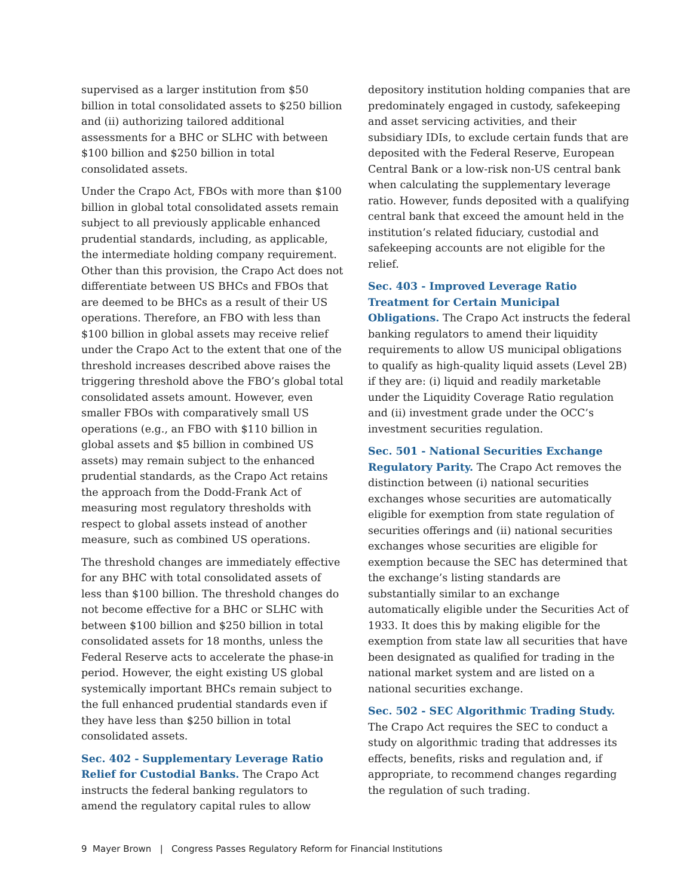supervised as a larger institution from $50 billion in total consolidated assets to $250 billion and (ii) authorizing tailored additional assessments for a BHC or SLHC with between $100 billion and $250 billion in total consolidated assets.
Under the Crapo Act, FBOs with more than $100 billion in global total consolidated assets remain subject to all previously applicable enhanced prudential standards, including, as applicable, the intermediate holding company requirement. Other than this provision, the Crapo Act does not differentiate between US BHCs and FBOs that are deemed to be BHCs as a result of their US operations. Therefore, an FBO with less than $100 billion in global assets may receive relief under the Crapo Act to the extent that one of the threshold increases described above raises the triggering threshold above the FBO’s global total consolidated assets amount. However, even smaller FBOs with comparatively small US operations (e.g., an FBO with $110 billion in global assets and $5 billion in combined US assets) may remain subject to the enhanced prudential standards, as the Crapo Act retains the approach from the Dodd-Frank Act of measuring most regulatory thresholds with respect to global assets instead of another measure, such as combined US operations.
The threshold changes are immediately effective for any BHC with total consolidated assets of less than $100 billion. The threshold changes do not become effective for a BHC or SLHC with between $100 billion and $250 billion in total consolidated assets for 18 months, unless the Federal Reserve acts to accelerate the phase-in period. However, the eight existing US global systemically important BHCs remain subject to the full enhanced prudential standards even if they have less than $250 billion in total consolidated assets.
Sec. 402 - Supplementary Leverage Ratio Relief for Custodial Banks. The Crapo Act instructs the federal banking regulators to amend the regulatory capital rules to allow
depository institution holding companies that are predominately engaged in custody, safekeeping and asset servicing activities, and their subsidiary IDIs, to exclude certain funds that are deposited with the Federal Reserve, European Central Bank or a low-risk non-US central bank when calculating the supplementary leverage ratio. However, funds deposited with a qualifying central bank that exceed the amount held in the institution’s related fiduciary, custodial and safekeeping accounts are not eligible for the relief.
Sec. 403 - Improved Leverage Ratio Treatment for Certain Municipal Obligations. The Crapo Act instructs the federal banking regulators to amend their liquidity requirements to allow US municipal obligations to qualify as high-quality liquid assets (Level 2B) if they are: (i) liquid and readily marketable under the Liquidity Coverage Ratio regulation and (ii) investment grade under the OCC’s investment securities regulation.
Sec. 501 - National Securities Exchange Regulatory Parity. The Crapo Act removes the distinction between (i) national securities exchanges whose securities are automatically eligible for exemption from state regulation of securities offerings and (ii) national securities exchanges whose securities are eligible for exemption because the SEC has determined that the exchange’s listing standards are substantially similar to an exchange automatically eligible under the Securities Act of 1933. It does this by making eligible for the exemption from state law all securities that have been designated as qualified for trading in the national market system and are listed on a national securities exchange.
Sec. 502 - SEC Algorithmic Trading Study. The Crapo Act requires the SEC to conduct a study on algorithmic trading that addresses its effects, benefits, risks and regulation and, if appropriate, to recommend changes regarding the regulation of such trading.
9 Mayer Brown | Congress Passes Regulatory Reform for Financial Institutions